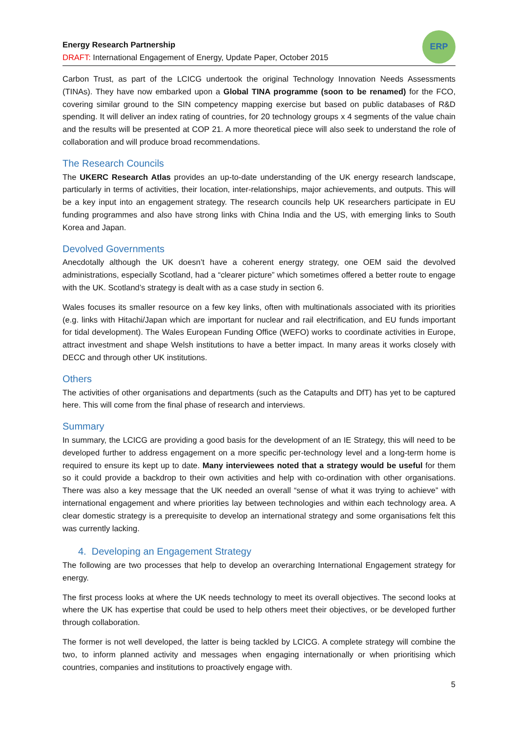Energy Research Partnership
DRAFT: International Engagement of Energy, Update Paper, October 2015
ERP
Carbon Trust, as part of the LCICG undertook the original Technology Innovation Needs Assessments (TINAs). They have now embarked upon a Global TINA programme (soon to be renamed) for the FCO, covering similar ground to the SIN competency mapping exercise but based on public databases of R&D spending. It will deliver an index rating of countries, for 20 technology groups x 4 segments of the value chain and the results will be presented at COP 21. A more theoretical piece will also seek to understand the role of collaboration and will produce broad recommendations.
The Research Councils
The UKERC Research Atlas provides an up-to-date understanding of the UK energy research landscape, particularly in terms of activities, their location, inter-relationships, major achievements, and outputs. This will be a key input into an engagement strategy. The research councils help UK researchers participate in EU funding programmes and also have strong links with China India and the US, with emerging links to South Korea and Japan.
Devolved Governments
Anecdotally although the UK doesn’t have a coherent energy strategy, one OEM said the devolved administrations, especially Scotland, had a “clearer picture” which sometimes offered a better route to engage with the UK. Scotland’s strategy is dealt with as a case study in section 6.
Wales focuses its smaller resource on a few key links, often with multinationals associated with its priorities (e.g. links with Hitachi/Japan which are important for nuclear and rail electrification, and EU funds important for tidal development). The Wales European Funding Office (WEFO) works to coordinate activities in Europe, attract investment and shape Welsh institutions to have a better impact. In many areas it works closely with DECC and through other UK institutions.
Others
The activities of other organisations and departments (such as the Catapults and DfT) has yet to be captured here. This will come from the final phase of research and interviews.
Summary
In summary, the LCICG are providing a good basis for the development of an IE Strategy, this will need to be developed further to address engagement on a more specific per-technology level and a long-term home is required to ensure its kept up to date. Many interviewees noted that a strategy would be useful for them so it could provide a backdrop to their own activities and help with co-ordination with other organisations. There was also a key message that the UK needed an overall “sense of what it was trying to achieve” with international engagement and where priorities lay between technologies and within each technology area. A clear domestic strategy is a prerequisite to develop an international strategy and some organisations felt this was currently lacking.
4. Developing an Engagement Strategy
The following are two processes that help to develop an overarching International Engagement strategy for energy.
The first process looks at where the UK needs technology to meet its overall objectives. The second looks at where the UK has expertise that could be used to help others meet their objectives, or be developed further through collaboration.
The former is not well developed, the latter is being tackled by LCICG. A complete strategy will combine the two, to inform planned activity and messages when engaging internationally or when prioritising which countries, companies and institutions to proactively engage with.
5